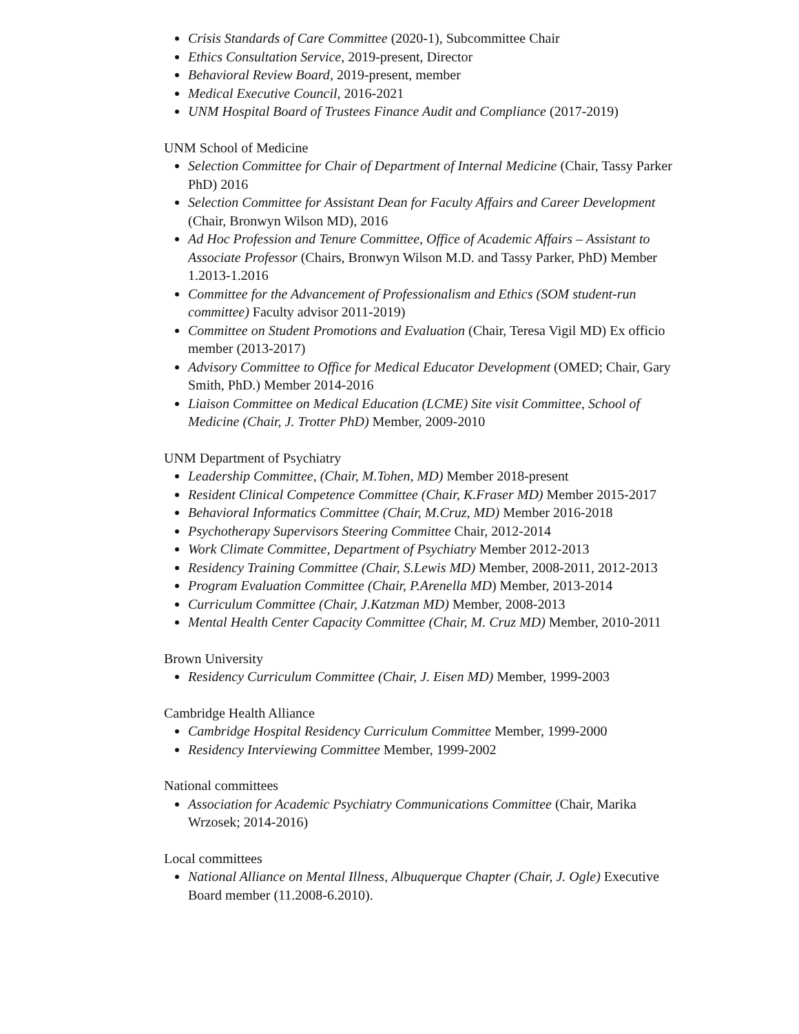Crisis Standards of Care Committee (2020-1), Subcommittee Chair
Ethics Consultation Service, 2019-present, Director
Behavioral Review Board, 2019-present, member
Medical Executive Council, 2016-2021
UNM Hospital Board of Trustees Finance Audit and Compliance (2017-2019)
UNM School of Medicine
Selection Committee for Chair of Department of Internal Medicine (Chair, Tassy Parker PhD) 2016
Selection Committee for Assistant Dean for Faculty Affairs and Career Development (Chair, Bronwyn Wilson MD), 2016
Ad Hoc Profession and Tenure Committee, Office of Academic Affairs – Assistant to Associate Professor (Chairs, Bronwyn Wilson M.D. and Tassy Parker, PhD) Member 1.2013-1.2016
Committee for the Advancement of Professionalism and Ethics (SOM student-run committee) Faculty advisor 2011-2019)
Committee on Student Promotions and Evaluation (Chair, Teresa Vigil MD) Ex officio member (2013-2017)
Advisory Committee to Office for Medical Educator Development (OMED; Chair, Gary Smith, PhD.) Member 2014-2016
Liaison Committee on Medical Education (LCME) Site visit Committee, School of Medicine (Chair, J. Trotter PhD) Member, 2009-2010
UNM Department of Psychiatry
Leadership Committee, (Chair, M.Tohen, MD) Member 2018-present
Resident Clinical Competence Committee (Chair, K.Fraser MD) Member 2015-2017
Behavioral Informatics Committee (Chair, M.Cruz, MD) Member 2016-2018
Psychotherapy Supervisors Steering Committee Chair, 2012-2014
Work Climate Committee, Department of Psychiatry Member 2012-2013
Residency Training Committee (Chair, S.Lewis MD) Member, 2008-2011, 2012-2013
Program Evaluation Committee (Chair, P.Arenella MD) Member, 2013-2014
Curriculum Committee (Chair, J.Katzman MD) Member, 2008-2013
Mental Health Center Capacity Committee (Chair, M. Cruz MD) Member, 2010-2011
Brown University
Residency Curriculum Committee (Chair, J. Eisen MD) Member, 1999-2003
Cambridge Health Alliance
Cambridge Hospital Residency Curriculum Committee Member, 1999-2000
Residency Interviewing Committee Member, 1999-2002
National committees
Association for Academic Psychiatry Communications Committee (Chair, Marika Wrzosek; 2014-2016)
Local committees
National Alliance on Mental Illness, Albuquerque Chapter (Chair, J. Ogle) Executive Board member (11.2008-6.2010).